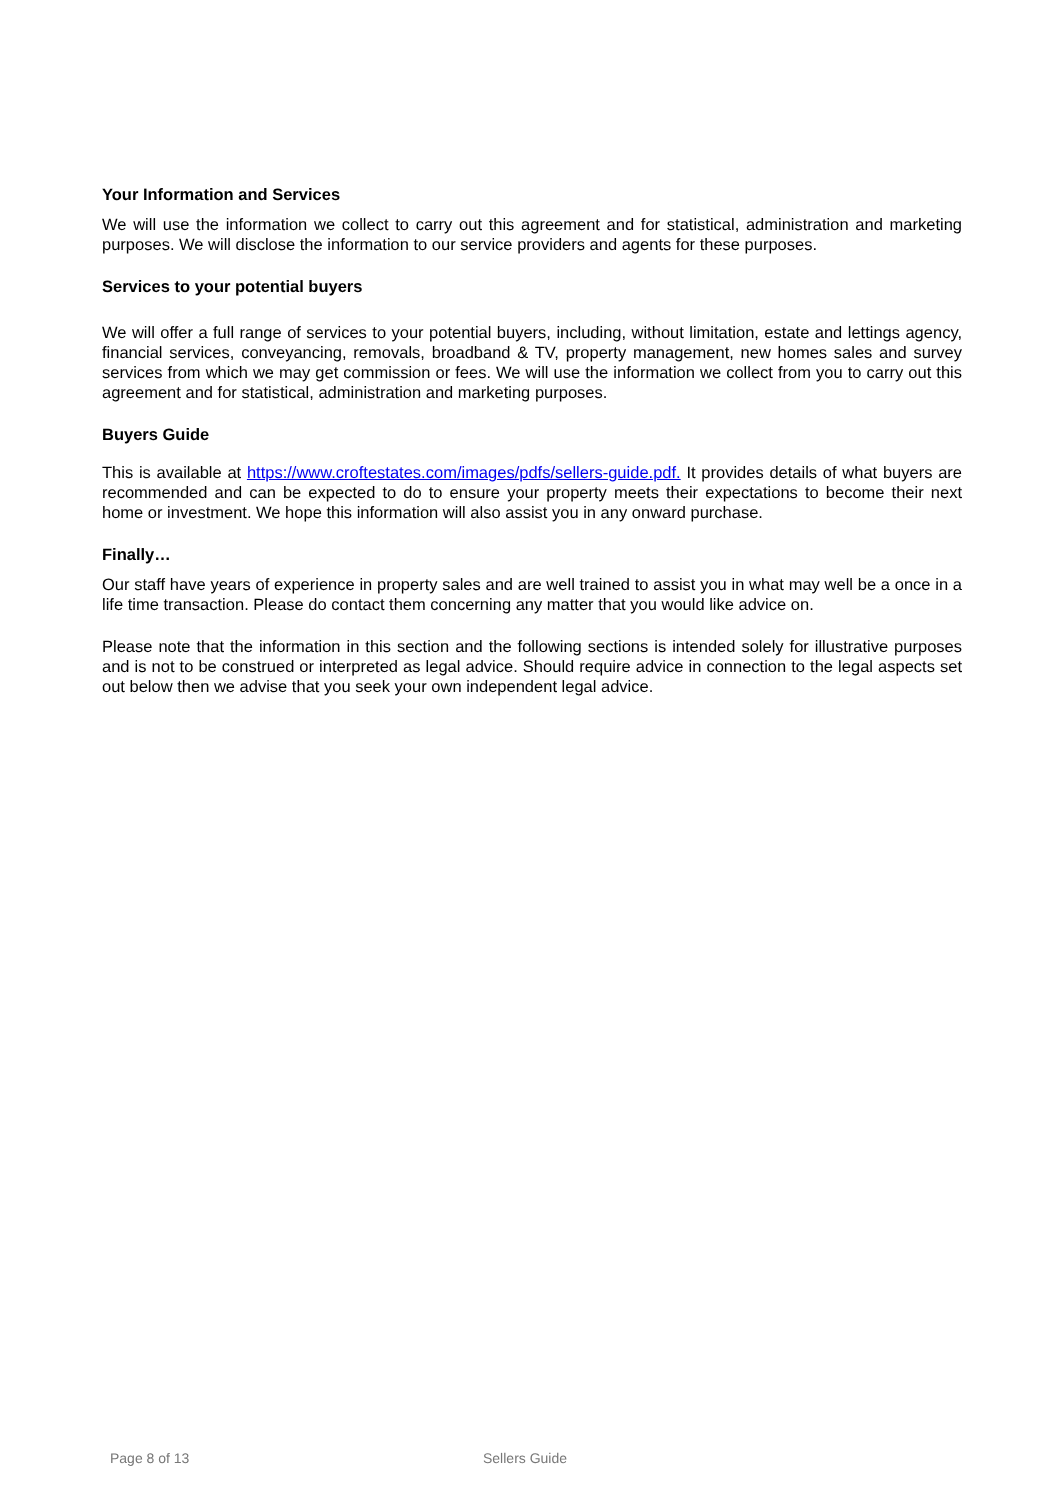Your Information and Services
We will use the information we collect to carry out this agreement and for statistical, administration and marketing purposes. We will disclose the information to our service providers and agents for these purposes.
Services to your potential buyers
We will offer a full range of services to your potential buyers, including, without limitation, estate and lettings agency, financial services, conveyancing, removals, broadband & TV, property management, new homes sales and survey services from which we may get commission or fees. We will use the information we collect from you to carry out this agreement and for statistical, administration and marketing purposes.
Buyers Guide
This is available at https://www.croftestates.com/images/pdfs/sellers-guide.pdf. It provides details of what buyers are recommended and can be expected to do to ensure your property meets their expectations to become their next home or investment. We hope this information will also assist you in any onward purchase.
Finally…
Our staff have years of experience in property sales and are well trained to assist you in what may well be a once in a life time transaction. Please do contact them concerning any matter that you would like advice on.
Please note that the information in this section and the following sections is intended solely for illustrative purposes and is not to be construed or interpreted as legal advice. Should require advice in connection to the legal aspects set out below then we advise that you seek your own independent legal advice.
Page 8 of 13 Sellers Guide